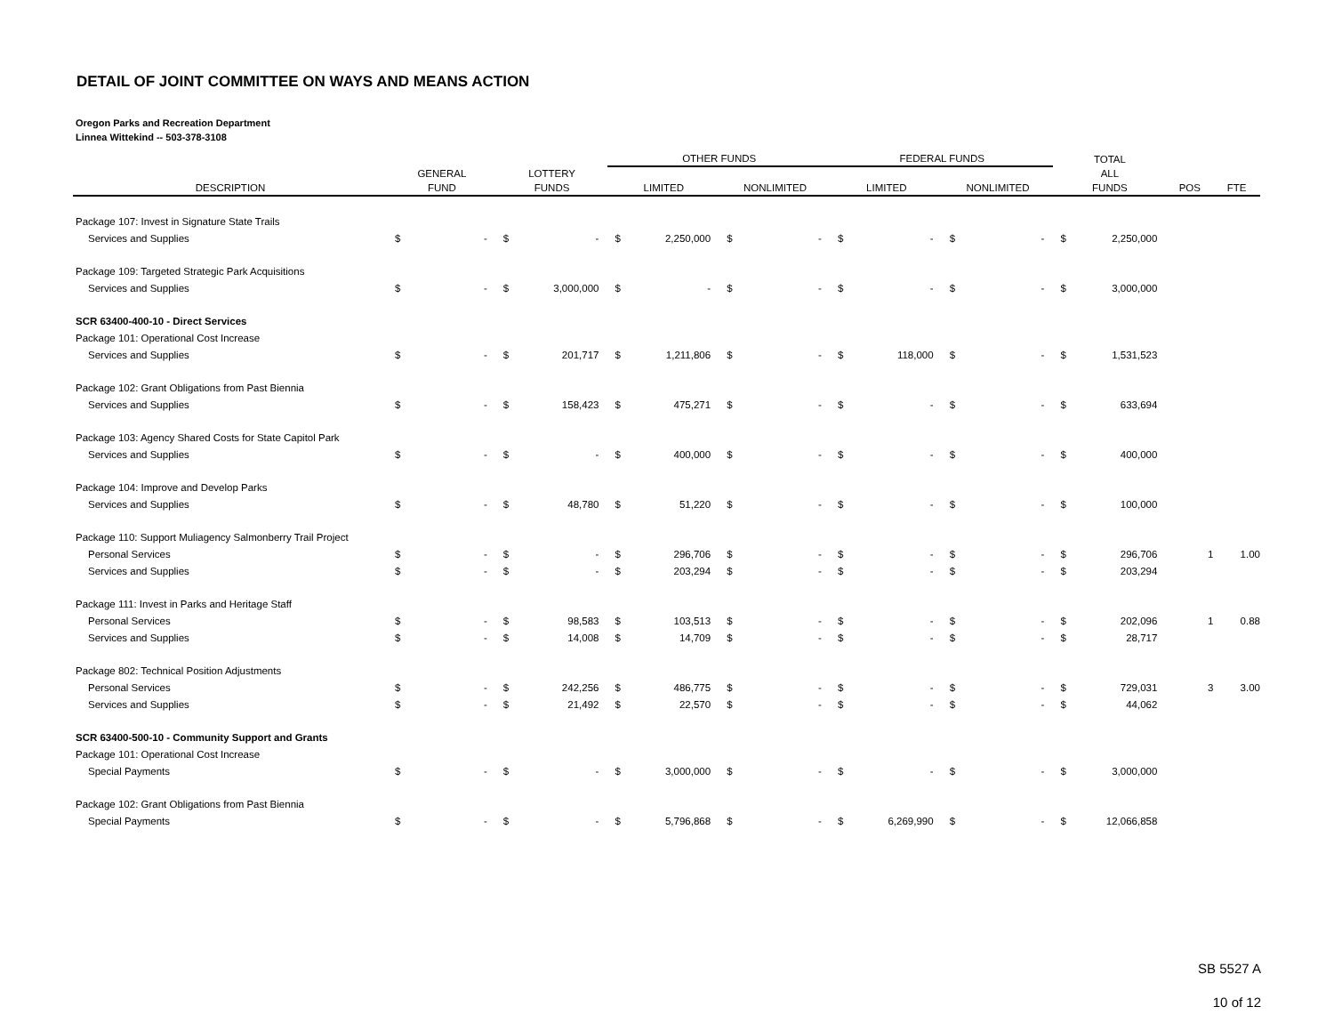DETAIL OF JOINT COMMITTEE ON WAYS AND MEANS ACTION
Oregon Parks and Recreation Department
Linnea Wittekind -- 503-378-3108
| | | | | | OTHER FUNDS | | | | FEDERAL FUNDS | | | | TOTAL | | | |
| --- | --- | --- | --- | --- | --- | --- | --- | --- | --- | --- | --- | --- | --- | --- | --- | --- |
| | GENERAL | | LOTTERY | | | | | | | | | | ALL | | | |
| DESCRIPTION | FUND | | FUNDS | | LIMITED | | NONLIMITED | | LIMITED | | NONLIMITED | | FUNDS | | POS | FTE |
| Package 107: Invest in Signature State Trails | | | | | | | | | | | | | | | | |
| Services and Supplies | $ | - | $ | - | $ | 2,250,000 | $ | - | $ | - | $ | - | $ | 2,250,000 | | |
| Package 109: Targeted Strategic Park Acquisitions | | | | | | | | | | | | | | | | |
| Services and Supplies | $ | - | $ | 3,000,000 | $ | - | $ | - | $ | - | $ | - | $ | 3,000,000 | | |
| SCR 63400-400-10 - Direct Services | | | | | | | | | | | | | | | | |
| Package 101: Operational Cost Increase | | | | | | | | | | | | | | | | |
| Services and Supplies | $ | - | $ | 201,717 | $ | 1,211,806 | $ | - | $ | 118,000 | $ | - | $ | 1,531,523 | | |
| Package 102: Grant Obligations from Past Biennia | | | | | | | | | | | | | | | | |
| Services and Supplies | $ | - | $ | 158,423 | $ | 475,271 | $ | - | $ | - | $ | - | $ | 633,694 | | |
| Package 103: Agency Shared Costs for State Capitol Park | | | | | | | | | | | | | | | | |
| Services and Supplies | $ | - | $ | - | $ | 400,000 | $ | - | $ | - | $ | - | $ | 400,000 | | |
| Package 104: Improve and Develop Parks | | | | | | | | | | | | | | | | |
| Services and Supplies | $ | - | $ | 48,780 | $ | 51,220 | $ | - | $ | - | $ | - | $ | 100,000 | | |
| Package 110: Support Muliagency Salmonberry Trail Project | | | | | | | | | | | | | | | | |
| Personal Services | $ | - | $ | - | $ | 296,706 | $ | - | $ | - | $ | - | $ | 296,706 | 1 | 1.00 |
| Services and Supplies | $ | - | $ | - | $ | 203,294 | $ | - | $ | - | $ | - | $ | 203,294 | | |
| Package 111: Invest in Parks and Heritage Staff | | | | | | | | | | | | | | | | |
| Personal Services | $ | - | $ | 98,583 | $ | 103,513 | $ | - | $ | - | $ | - | $ | 202,096 | 1 | 0.88 |
| Services and Supplies | $ | - | $ | 14,008 | $ | 14,709 | $ | - | $ | - | $ | - | $ | 28,717 | | |
| Package 802: Technical Position Adjustments | | | | | | | | | | | | | | | | |
| Personal Services | $ | - | $ | 242,256 | $ | 486,775 | $ | - | $ | - | $ | - | $ | 729,031 | 3 | 3.00 |
| Services and Supplies | $ | - | $ | 21,492 | $ | 22,570 | $ | - | $ | - | $ | - | $ | 44,062 | | |
| SCR 63400-500-10 - Community Support and Grants | | | | | | | | | | | | | | | | |
| Package 101: Operational Cost Increase | | | | | | | | | | | | | | | | |
| Special Payments | $ | - | $ | - | $ | 3,000,000 | $ | - | $ | - | $ | - | $ | 3,000,000 | | |
| Package 102: Grant Obligations from Past Biennia | | | | | | | | | | | | | | | | |
| Special Payments | $ | - | $ | - | $ | 5,796,868 | $ | - | $ | 6,269,990 | $ | - | $ | 12,066,858 | | |
SB 5527 A
10 of 12